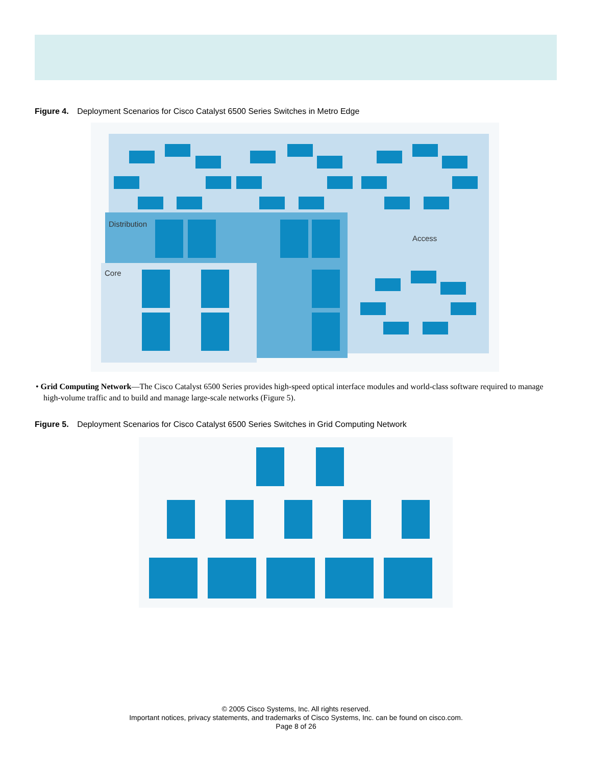Figure 4. Deployment Scenarios for Cisco Catalyst 6500 Series Switches in Metro Edge
Distribution
Core
Access
• Grid Computing Network—The Cisco Catalyst 6500 Series provides high-speed optical interface modules and world-class software required to manage high-volume traffic and to build and manage large-scale networks (Figure 5).
Figure 5. Deployment Scenarios for Cisco Catalyst 6500 Series Switches in Grid Computing Network
© 2005 Cisco Systems, Inc. All rights reserved.
Important notices, privacy statements, and trademarks of Cisco Systems, Inc. can be found on cisco.com.
Page 8 of 26